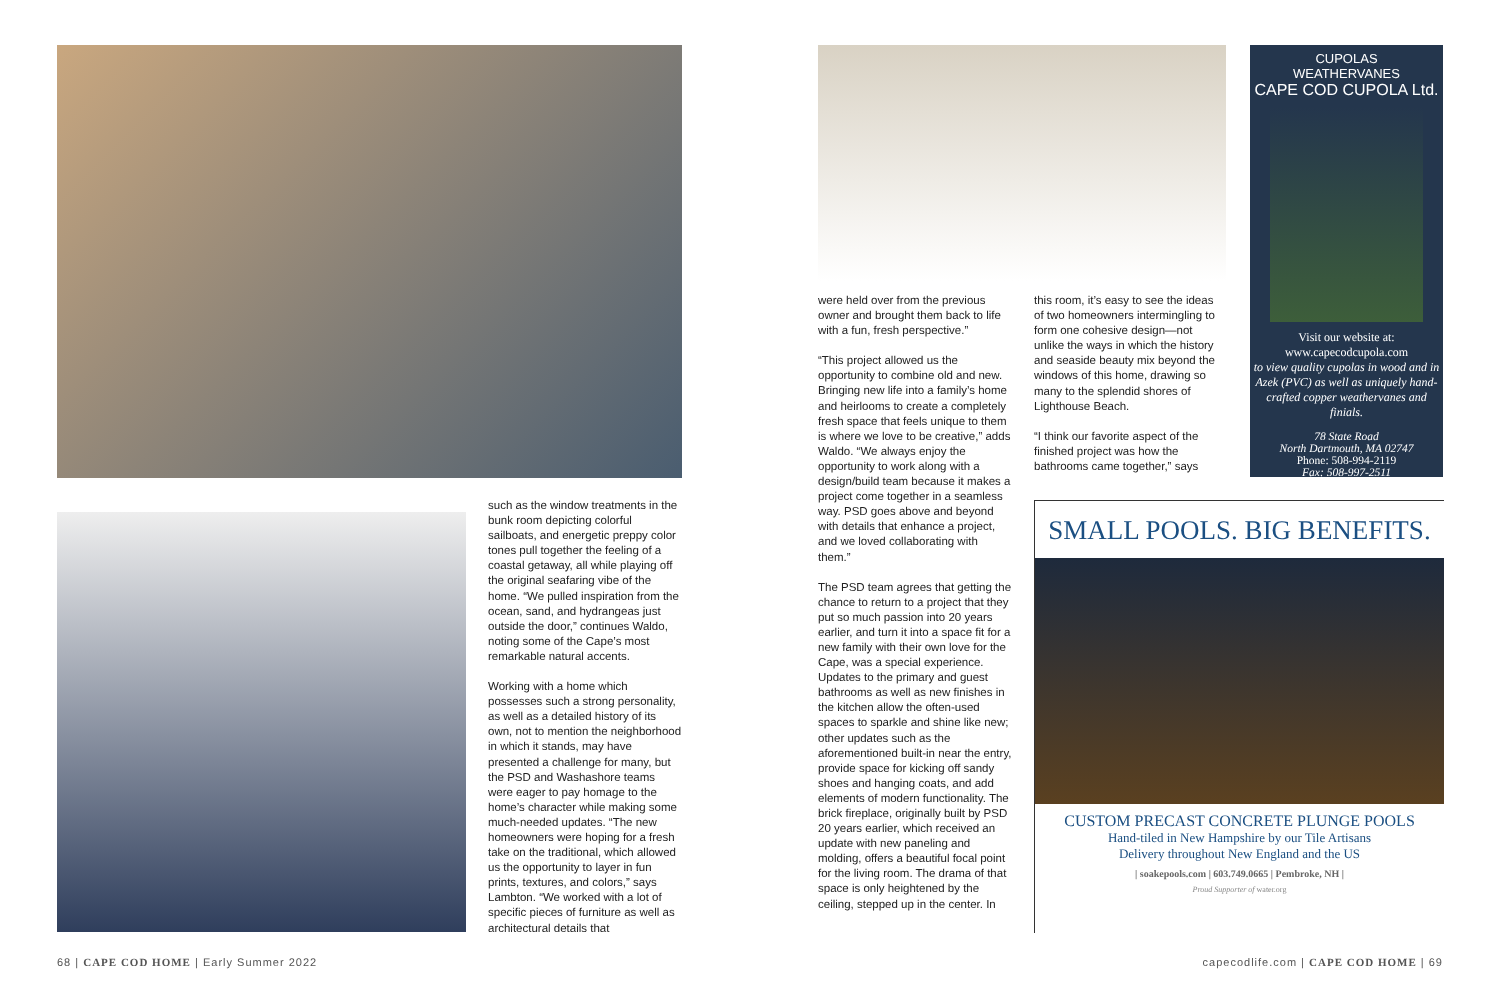such as the window treatments in the bunk room depicting colorful sailboats, and energetic preppy color tones pull together the feeling of a coastal getaway, all while playing off the original seafaring vibe of the home. “We pulled inspiration from the ocean, sand, and hydrangeas just outside the door,” continues Waldo, noting some of the Cape’s most remarkable natural accents.
Working with a home which possesses such a strong personality, as well as a detailed history of its own, not to mention the neighborhood in which it stands, may have presented a challenge for many, but the PSD and Washashore teams were eager to pay homage to the home’s character while making some much-needed updates. “The new homeowners were hoping for a fresh take on the traditional, which allowed us the opportunity to layer in fun prints, textures, and colors,” says Lambton. “We worked with a lot of specific pieces of furniture as well as architectural details that
were held over from the previous owner and brought them back to life with a fun, fresh perspective.”
“This project allowed us the opportunity to combine old and new. Bringing new life into a family’s home and heirlooms to create a completely fresh space that feels unique to them is where we love to be creative,” adds Waldo. “We always enjoy the opportunity to work along with a design/build team because it makes a project come together in a seamless way. PSD goes above and beyond with details that enhance a project, and we loved collaborating with them.”
The PSD team agrees that getting the chance to return to a project that they put so much passion into 20 years earlier, and turn it into a space fit for a new family with their own love for the Cape, was a special experience. Updates to the primary and guest bathrooms as well as new finishes in the kitchen allow the often-used spaces to sparkle and shine like new; other updates such as the aforementioned built-in near the entry, provide space for kicking off sandy shoes and hanging coats, and add elements of modern functionality. The brick fireplace, originally built by PSD 20 years earlier, which received an update with new paneling and molding, offers a beautiful focal point for the living room. The drama of that space is only heightened by the ceiling, stepped up in the center. In
this room, it’s easy to see the ideas of two homeowners intermingling to form one cohesive design—not unlike the ways in which the history and seaside beauty mix beyond the windows of this home, drawing so many to the splendid shores of Lighthouse Beach.
“I think our favorite aspect of the finished project was how the bathrooms came together,” says
CUPOLAS
WEATHERVANES
CAPE COD CUPOLA Ltd.
Visit our website at:
www.capecodcupola.com
to view quality cupolas in wood and in Azek (PVC) as well as uniquely hand-crafted copper weathervanes and finials.
78 State Road
North Dartmouth, MA 02747
Phone: 508-994-2119
Fax: 508-997-2511
SMALL POOLS. BIG BENEFITS.
CUSTOM PRECAST CONCRETE PLUNGE POOLS
Hand-tiled in New Hampshire by our Tile Artisans
Delivery throughout New England and the US
| soakepools.com | 603.749.0665 | Pembroke, NH |
Proud Supporter of water.org
68 | CAPE COD HOME | Early Summer 2022
capecodlife.com | CAPE COD HOME | 69